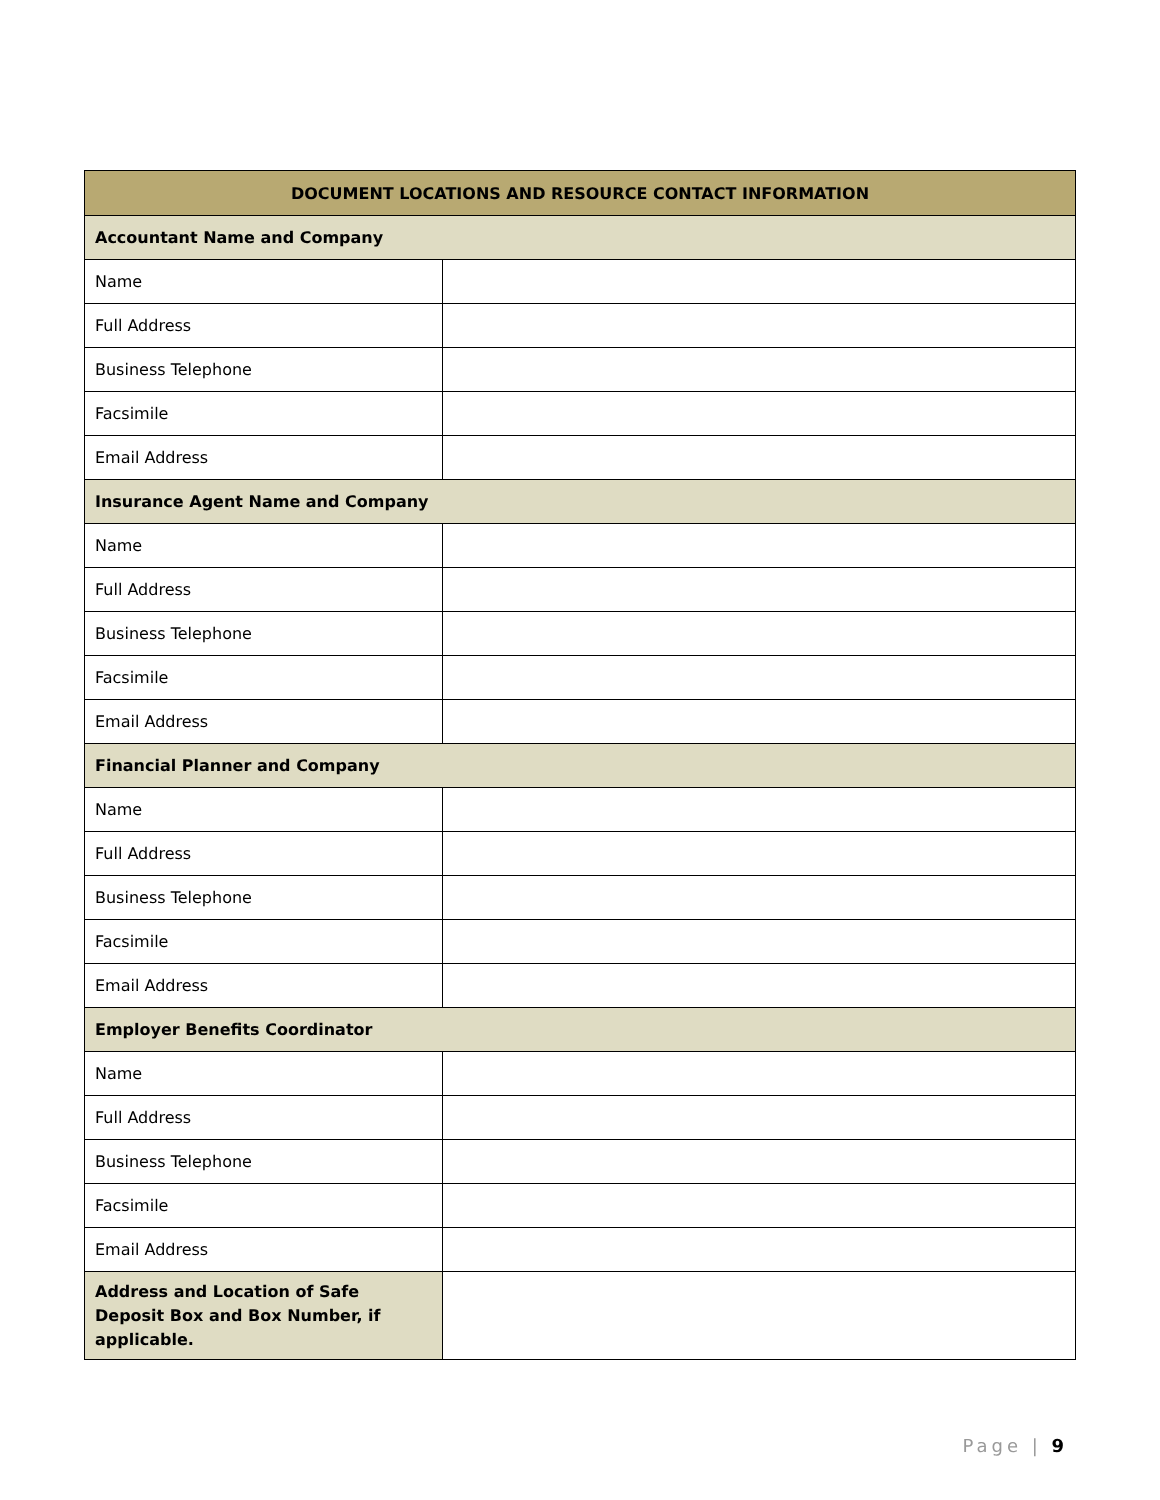| DOCUMENT LOCATIONS AND RESOURCE CONTACT INFORMATION | |
| --- | --- |
| Accountant Name and Company | |
| Name | |
| Full Address | |
| Business Telephone | |
| Facsimile | |
| Email Address | |
| Insurance Agent Name and Company | |
| Name | |
| Full Address | |
| Business Telephone | |
| Facsimile | |
| Email Address | |
| Financial Planner and Company | |
| Name | |
| Full Address | |
| Business Telephone | |
| Facsimile | |
| Email Address | |
| Employer Benefits Coordinator | |
| Name | |
| Full Address | |
| Business Telephone | |
| Facsimile | |
| Email Address | |
| Address and Location of Safe Deposit Box and Box Number, if applicable. | |
Page | 9